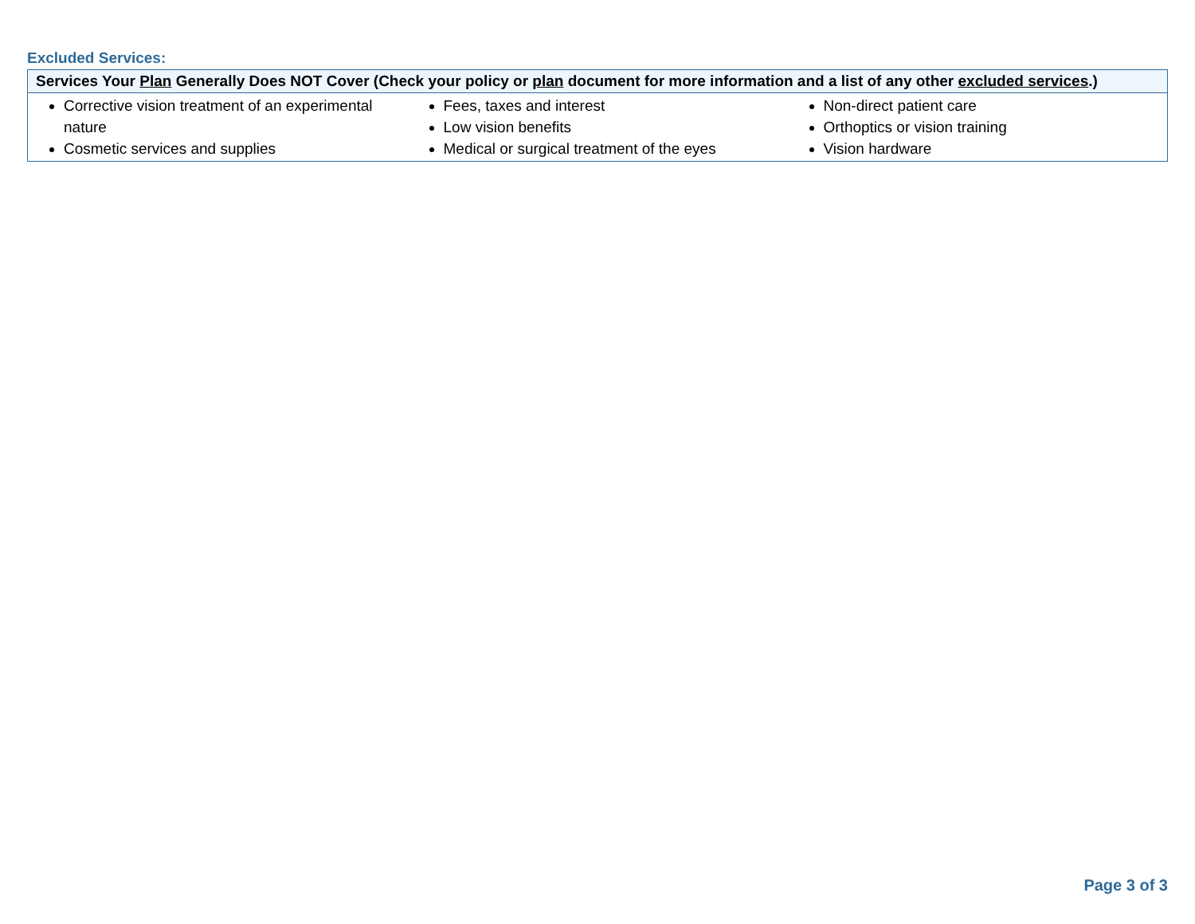Excluded Services:
| Services Your Plan Generally Does NOT Cover (Check your policy or plan document for more information and a list of any other excluded services .) | | |
| --- | --- | --- |
| Corrective vision treatment of an experimental nature Cosmetic services and supplies | Fees, taxes and interest Low vision benefits Medical or surgical treatment of the eyes | Non-direct patient care Orthoptics or vision training Vision hardware |
Page 3 of 3